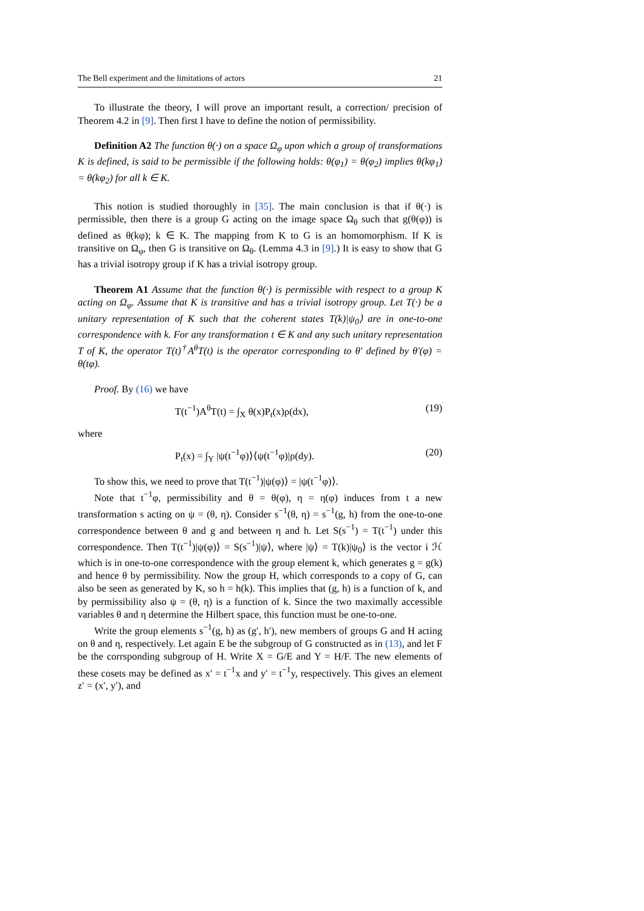The Bell experiment and the limitations of actors 21
To illustrate the theory, I will prove an important result, a correction/ precision of Theorem 4.2 in [9]. Then first I have to define the notion of permissibility.
Definition A2 The function θ(·) on a space Ω<sub>φ</sub> upon which a group of transformations K is defined, is said to be permissible if the following holds: θ(φ<sub>1</sub>) = θ(φ<sub>2</sub>) implies θ(kφ<sub>1</sub>) = θ(kφ<sub>2</sub>) for all k ∈ K.
This notion is studied thoroughly in [35]. The main conclusion is that if θ(·) is permissible, then there is a group G acting on the image space Ω<sub>θ</sub> such that g(θ(φ)) is defined as θ(kφ); k ∈ K. The mapping from K to G is an homomorphism. If K is transitive on Ω<sub>φ</sub>, then G is transitive on Ω<sub>θ</sub>. (Lemma 4.3 in [9].) It is easy to show that G has a trivial isotropy group if K has a trivial isotropy group.
Theorem A1 Assume that the function θ(·) is permissible with respect to a group K acting on Ω<sub>φ</sub>. Assume that K is transitive and has a trivial isotropy group. Let T(·) be a unitary representation of K such that the coherent states T(k)|ψ<sub>0</sub>⟩ are in one-to-one correspondence with k. For any transformation t ∈ K and any such unitary representation T of K, the operator T(t)<sup>†</sup>A<sup>θ</sup>T(t) is the operator corresponding to θ′ defined by θ′(φ) = θ(tφ).
Proof. By (16) we have
T(t<sup>−1</sup>)A<sup>θ</sup>T(t) = ∫<sub>X</sub> θ(x)P<sub>t</sub>(x)ρ(dx), (19)
where
P<sub>t</sub>(x) = ∫<sub>Y</sub> |ψ(t<sup>−1</sup>φ)⟩⟨ψ(t<sup>−1</sup>φ)|ρ(dy). (20)
To show this, we need to prove that T(t<sup>−1</sup>)|ψ(φ)⟩ = |ψ(t<sup>−1</sup>φ)⟩.
Note that t<sup>−1</sup>φ, permissibility and θ = θ(φ), η = η(φ) induces from t a new transformation s acting on ψ = (θ, η). Consider s<sup>−1</sup>(θ, η) = s<sup>−1</sup>(g, h) from the one-to-one correspondence between θ and g and between η and h. Let S(s<sup>−1</sup>) = T(t<sup>−1</sup>) under this correspondence. Then T(t<sup>−1</sup>)|ψ(φ)⟩ = S(s<sup>−1</sup>)|ψ⟩, where |ψ⟩ = T(k)|ψ<sub>0</sub>⟩ is the vector i ℋ which is in one-to-one correspondence with the group element k, which generates g = g(k) and hence θ by permissibility. Now the group H, which corresponds to a copy of G, can also be seen as generated by K, so h = h(k). This implies that (g, h) is a function of k, and by permissibility also ψ = (θ, η) is a function of k. Since the two maximally accessible variables θ and η determine the Hilbert space, this function must be one-to-one.
Write the group elements s<sup>−1</sup>(g, h) as (g′, h′), new members of groups G and H acting on θ and η, respectively. Let again E be the subgroup of G constructed as in (13), and let F be the corrsponding subgroup of H. Write X = G/E and Y = H/F. The new elements of these cosets may be defined as x′ = t<sup>−1</sup>x and y′ = t<sup>−1</sup>y, respectively. This gives an element z′ = (x′, y′), and